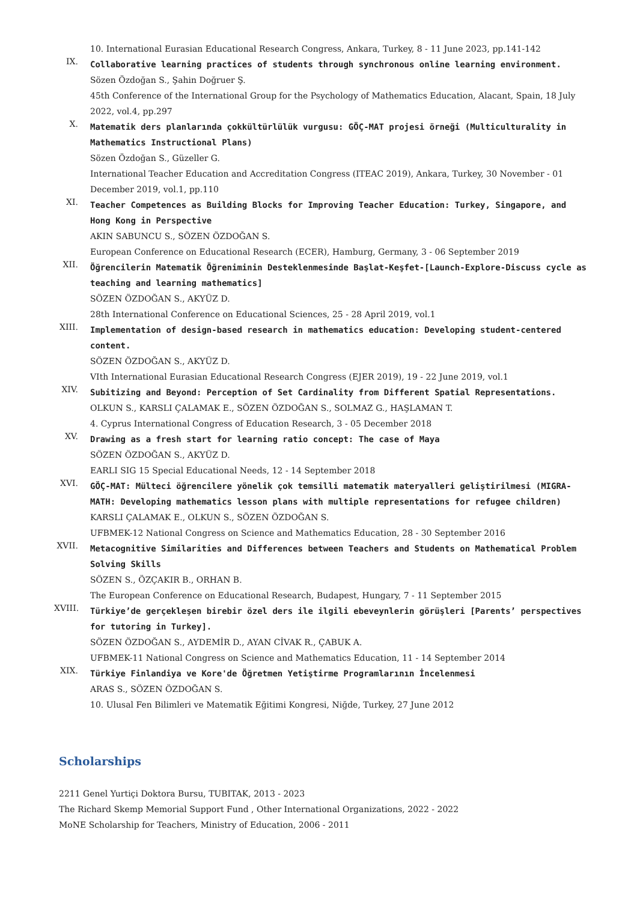10. International Eurasian Educational Research Congress, Ankara, Turkey, 8 - 11 June 2023, pp.141-142
IX.
Collaborative learning practices of students through synchronous online learning environment.
Sözen Özdoğan S., Şahin Doğruer Ş.
45th Conference of the International Group for the Psychology of Mathematics Education, Alacant, Spain, 18 July 2022, vol.4, pp.297
X.
Matematik ders planlarında çokkültürlülük vurgusu: GÖÇ-MAT projesi örneği (Multiculturality in Mathematics Instructional Plans)
Sözen Özdoğan S., Güzeller G.
International Teacher Education and Accreditation Congress (ITEAC 2019), Ankara, Turkey, 30 November - 01 December 2019, vol.1, pp.110
XI.
Teacher Competences as Building Blocks for Improving Teacher Education: Turkey, Singapore, and Hong Kong in Perspective
AKIN SABUNCU S., SÖZEN ÖZDOĞAN S.
European Conference on Educational Research (ECER), Hamburg, Germany, 3 - 06 September 2019
XII.
Öğrencilerin Matematik Öğreniminin Desteklenmesinde Başlat-Keşfet-[Launch-Explore-Discuss cycle as teaching and learning mathematics]
SÖZEN ÖZDOĞAN S., AKYÜZ D.
28th International Conference on Educational Sciences, 25 - 28 April 2019, vol.1
XIII.
Implementation of design-based research in mathematics education: Developing student-centered content.
SÖZEN ÖZDOĞAN S., AKYÜZ D.
VIth International Eurasian Educational Research Congress (EJER 2019), 19 - 22 June 2019, vol.1
XIV.
Subitizing and Beyond: Perception of Set Cardinality from Different Spatial Representations.
OLKUN S., KARSLI ÇALAMAK E., SÖZEN ÖZDOĞAN S., SOLMAZ G., HAŞLAMAN T.
4. Cyprus International Congress of Education Research, 3 - 05 December 2018
XV.
Drawing as a fresh start for learning ratio concept: The case of Maya
SÖZEN ÖZDOĞAN S., AKYÜZ D.
EARLI SIG 15 Special Educational Needs, 12 - 14 September 2018
XVI.
GÖÇ-MAT: Mülteci öğrencilere yönelik çok temsilli matematik materyalleri geliştirilmesi (MIGRA-MATH: Developing mathematics lesson plans with multiple representations for refugee children)
KARSLI ÇALAMAK E., OLKUN S., SÖZEN ÖZDOĞAN S.
UFBMEK-12 National Congress on Science and Mathematics Education, 28 - 30 September 2016
XVII.
Metacognitive Similarities and Differences between Teachers and Students on Mathematical Problem Solving Skills
SÖZEN S., ÖZÇAKIR B., ORHAN B.
The European Conference on Educational Research, Budapest, Hungary, 7 - 11 September 2015
XVIII.
Türkiye’de gerçekleşen birebir özel ders ile ilgili ebeveynlerin görüşleri [Parents’ perspectives for tutoring in Turkey].
SÖZEN ÖZDOĞAN S., AYDEMİR D., AYAN CİVAK R., ÇABUK A.
UFBMEK-11 National Congress on Science and Mathematics Education, 11 - 14 September 2014
XIX.
Türkiye Finlandiya ve Kore'de Öğretmen Yetiştirme Programlarının İncelenmesi
ARAS S., SÖZEN ÖZDOĞAN S.
10. Ulusal Fen Bilimleri ve Matematik Eğitimi Kongresi, Niğde, Turkey, 27 June 2012
Scholarships
2211 Genel Yurtiçi Doktora Bursu, TUBITAK, 2013 - 2023
The Richard Skemp Memorial Support Fund , Other International Organizations, 2022 - 2022
MoNE Scholarship for Teachers, Ministry of Education, 2006 - 2011